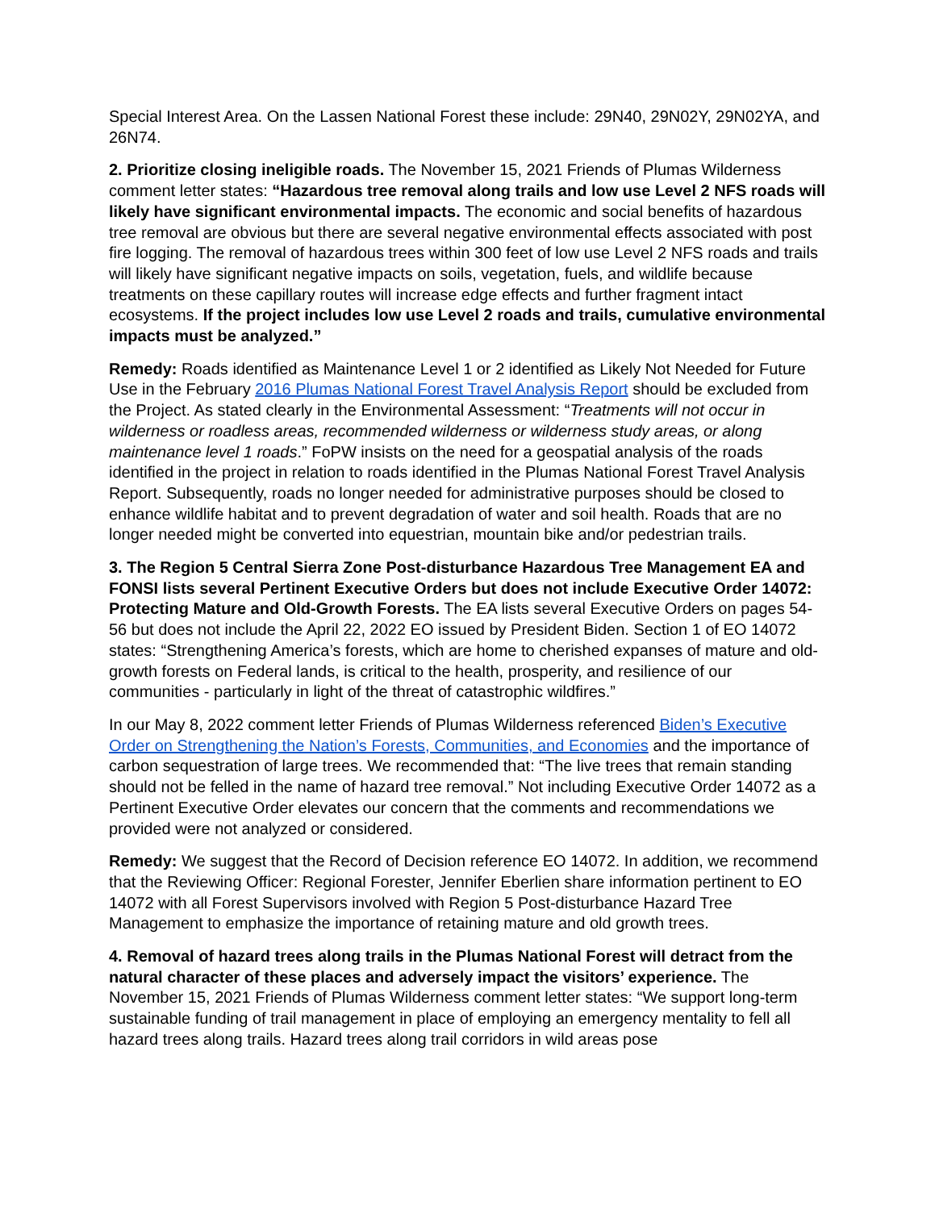Special Interest Area. On the Lassen National Forest these include: 29N40, 29N02Y, 29N02YA, and 26N74.
2. Prioritize closing ineligible roads. The November 15, 2021 Friends of Plumas Wilderness comment letter states: “Hazardous tree removal along trails and low use Level 2 NFS roads will likely have significant environmental impacts. The economic and social benefits of hazardous tree removal are obvious but there are several negative environmental effects associated with post fire logging. The removal of hazardous trees within 300 feet of low use Level 2 NFS roads and trails will likely have significant negative impacts on soils, vegetation, fuels, and wildlife because treatments on these capillary routes will increase edge effects and further fragment intact ecosystems. If the project includes low use Level 2 roads and trails, cumulative environmental impacts must be analyzed.”
Remedy: Roads identified as Maintenance Level 1 or 2 identified as Likely Not Needed for Future Use in the February 2016 Plumas National Forest Travel Analysis Report should be excluded from the Project. As stated clearly in the Environmental Assessment: “Treatments will not occur in wilderness or roadless areas, recommended wilderness or wilderness study areas, or along maintenance level 1 roads.” FoPW insists on the need for a geospatial analysis of the roads identified in the project in relation to roads identified in the Plumas National Forest Travel Analysis Report. Subsequently, roads no longer needed for administrative purposes should be closed to enhance wildlife habitat and to prevent degradation of water and soil health. Roads that are no longer needed might be converted into equestrian, mountain bike and/or pedestrian trails.
3. The Region 5 Central Sierra Zone Post-disturbance Hazardous Tree Management EA and FONSI lists several Pertinent Executive Orders but does not include Executive Order 14072: Protecting Mature and Old-Growth Forests. The EA lists several Executive Orders on pages 54-56 but does not include the April 22, 2022 EO issued by President Biden. Section 1 of EO 14072 states: “Strengthening America’s forests, which are home to cherished expanses of mature and old-growth forests on Federal lands, is critical to the health, prosperity, and resilience of our communities - particularly in light of the threat of catastrophic wildfires.”
In our May 8, 2022 comment letter Friends of Plumas Wilderness referenced Biden’s Executive Order on Strengthening the Nation’s Forests, Communities, and Economies and the importance of carbon sequestration of large trees. We recommended that: “The live trees that remain standing should not be felled in the name of hazard tree removal.” Not including Executive Order 14072 as a Pertinent Executive Order elevates our concern that the comments and recommendations we provided were not analyzed or considered.
Remedy: We suggest that the Record of Decision reference EO 14072. In addition, we recommend that the Reviewing Officer: Regional Forester, Jennifer Eberlien share information pertinent to EO 14072 with all Forest Supervisors involved with Region 5 Post-disturbance Hazard Tree Management to emphasize the importance of retaining mature and old growth trees.
4. Removal of hazard trees along trails in the Plumas National Forest will detract from the natural character of these places and adversely impact the visitors’ experience. The November 15, 2021 Friends of Plumas Wilderness comment letter states: “We support long-term sustainable funding of trail management in place of employing an emergency mentality to fell all hazard trees along trails. Hazard trees along trail corridors in wild areas pose